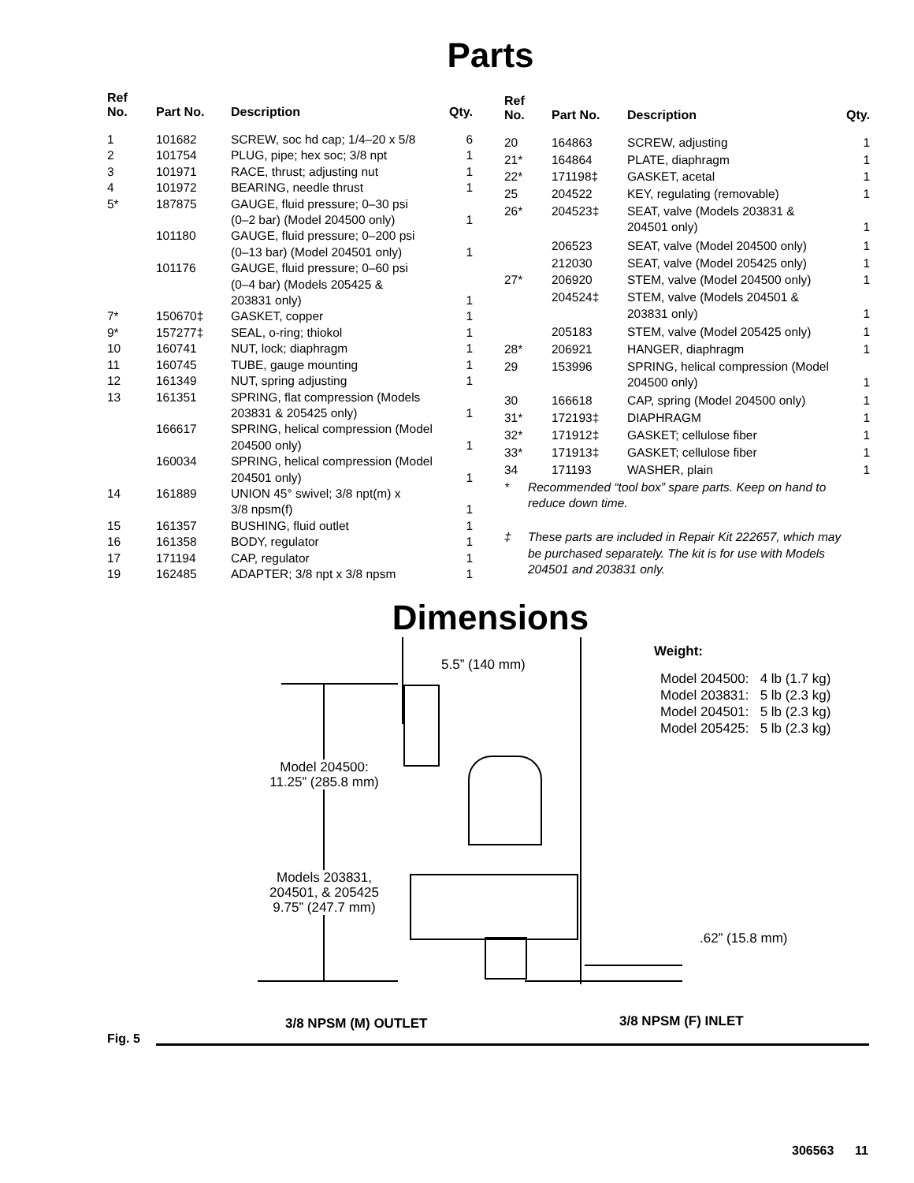Parts
| Ref No. | Part No. | Description | Qty. |
| --- | --- | --- | --- |
| 1 | 101682 | SCREW, soc hd cap; 1/4–20 x 5/8 | 6 |
| 2 | 101754 | PLUG, pipe; hex soc; 3/8 npt | 1 |
| 3 | 101971 | RACE, thrust; adjusting nut | 1 |
| 4 | 101972 | BEARING, needle thrust | 1 |
| 5* | 187875 | GAUGE, fluid pressure; 0–30 psi (0–2 bar) (Model 204500 only) | 1 |
| | 101180 | GAUGE, fluid pressure; 0–200 psi (0–13 bar) (Model 204501 only) | 1 |
| | 101176 | GAUGE, fluid pressure; 0–60 psi (0–4 bar) (Models 205425 & 203831 only) | 1 |
| 7* | 150670‡ | GASKET, copper | 1 |
| 9* | 157277‡ | SEAL, o-ring; thiokol | 1 |
| 10 | 160741 | NUT, lock; diaphragm | 1 |
| 11 | 160745 | TUBE, gauge mounting | 1 |
| 12 | 161349 | NUT, spring adjusting | 1 |
| 13 | 161351 | SPRING, flat compression (Models 203831 & 205425 only) | 1 |
| | 166617 | SPRING, helical compression (Model 204500 only) | 1 |
| | 160034 | SPRING, helical compression (Model 204501 only) | 1 |
| 14 | 161889 | UNION 45° swivel; 3/8 npt(m) x 3/8 npsm(f) | 1 |
| 15 | 161357 | BUSHING, fluid outlet | 1 |
| 16 | 161358 | BODY, regulator | 1 |
| 17 | 171194 | CAP, regulator | 1 |
| 19 | 162485 | ADAPTER; 3/8 npt x 3/8 npsm | 1 |
| Ref No. | Part No. | Description | Qty. |
| --- | --- | --- | --- |
| 20 | 164863 | SCREW, adjusting | 1 |
| 21* | 164864 | PLATE, diaphragm | 1 |
| 22* | 171198‡ | GASKET, acetal | 1 |
| 25 | 204522 | KEY, regulating (removable) | 1 |
| 26* | 204523‡ | SEAT, valve (Models 203831 & 204501 only) | 1 |
| | 206523 | SEAT, valve (Model 204500 only) | 1 |
| | 212030 | SEAT, valve (Model 205425 only) | 1 |
| 27* | 206920 | STEM, valve (Model 204500 only) | 1 |
| | 204524‡ | STEM, valve (Models 204501 & 203831 only) | 1 |
| | 205183 | STEM, valve (Model 205425 only) | 1 |
| 28* | 206921 | HANGER, diaphragm | 1 |
| 29 | 153996 | SPRING, helical compression (Model 204500 only) | 1 |
| 30 | 166618 | CAP, spring (Model 204500 only) | 1 |
| 31* | 172193‡ | DIAPHRAGM | 1 |
| 32* | 171912‡ | GASKET; cellulose fiber | 1 |
| 33* | 171913‡ | GASKET; cellulose fiber | 1 |
| 34 | 171193 | WASHER, plain | 1 |
| * | Recommended “tool box” spare parts. Keep on hand to reduce down time. | | |
| ‡ | These parts are included in Repair Kit 222657, which may be purchased separately. The kit is for use with Models 204501 and 203831 only. | | |
Dimensions
5.5” (140 mm)
Weight:
Model 204500: 4 lb (1.7 kg)
Model 203831: 5 lb (2.3 kg)
Model 204501: 5 lb (2.3 kg)
Model 205425: 5 lb (2.3 kg)
Model 204500:
11.25” (285.8 mm)
Models 203831,
204501, & 205425
9.75” (247.7 mm)
.62” (15.8 mm)
3/8 NPSM (M) OUTLET 3/8 NPSM (F) INLET
Fig. 5
306563 11